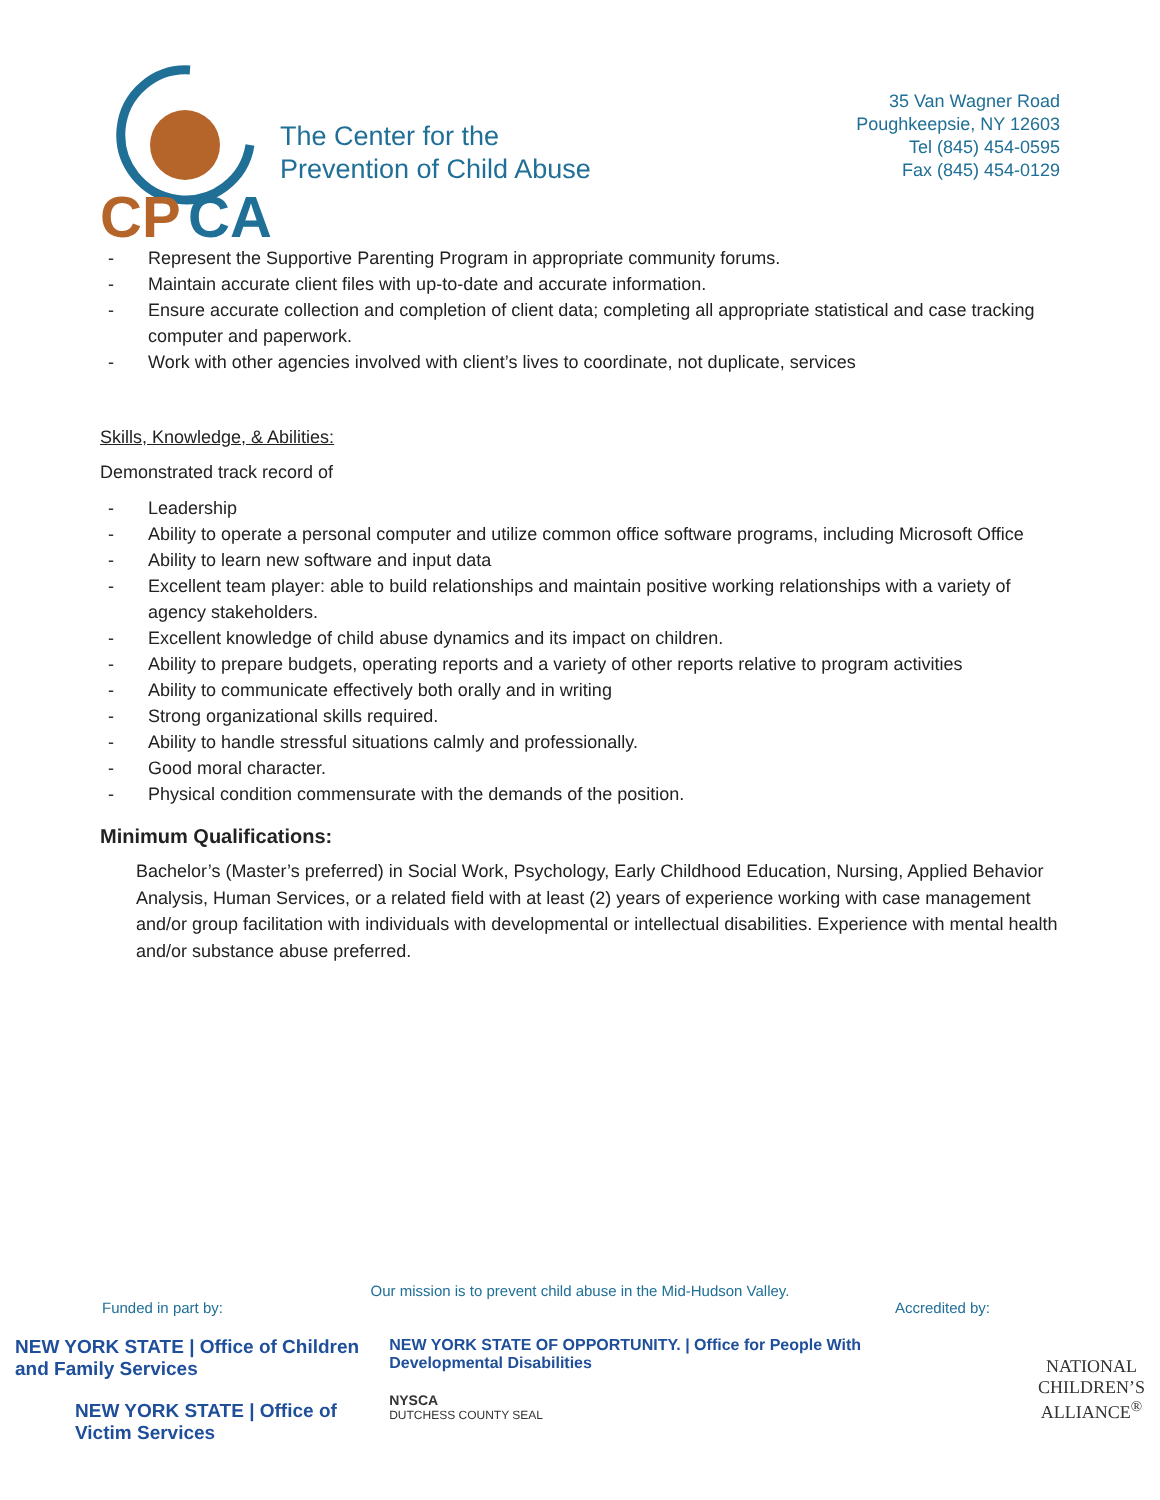CP
CA
The Center for the
Prevention of Child Abuse
35 Van Wagner Road
Poughkeepsie, NY 12603
Tel (845) 454-0595
Fax (845) 454-0129
- Represent the Supportive Parenting Program in appropriate community forums.
- Maintain accurate client files with up-to-date and accurate information.
- Ensure accurate collection and completion of client data; completing all appropriate statistical and case tracking computer and paperwork.
- Work with other agencies involved with client’s lives to coordinate, not duplicate, services
Skills, Knowledge, & Abilities:
Demonstrated track record of
- Leadership
- Ability to operate a personal computer and utilize common office software programs, including Microsoft Office
- Ability to learn new software and input data
- Excellent team player: able to build relationships and maintain positive working relationships with a variety of agency stakeholders.
- Excellent knowledge of child abuse dynamics and its impact on children.
- Ability to prepare budgets, operating reports and a variety of other reports relative to program activities
- Ability to communicate effectively both orally and in writing
- Strong organizational skills required.
- Ability to handle stressful situations calmly and professionally.
- Good moral character.
- Physical condition commensurate with the demands of the position.
Minimum Qualifications:
Bachelor’s (Master’s preferred) in Social Work, Psychology, Early Childhood Education, Nursing, Applied Behavior Analysis, Human Services, or a related field with at least (2) years of experience working with case management and/or group facilitation with individuals with developmental or intellectual disabilities. Experience with mental health and/or substance abuse preferred.
Our mission is to prevent child abuse in the Mid-Hudson Valley.
Funded in part by: Accredited by:
NEW YORK STATE | Office of Children
and Family Services
NEW YORK STATE | Office of
Victim Services
NEW YORK STATE OF OPPORTUNITY. | Office for People With
Developmental Disabilities
NYSCA
DUTCHESS COUNTY SEAL
NATIONAL
CHILDREN’S
ALLIANCE<sup>®</sup>